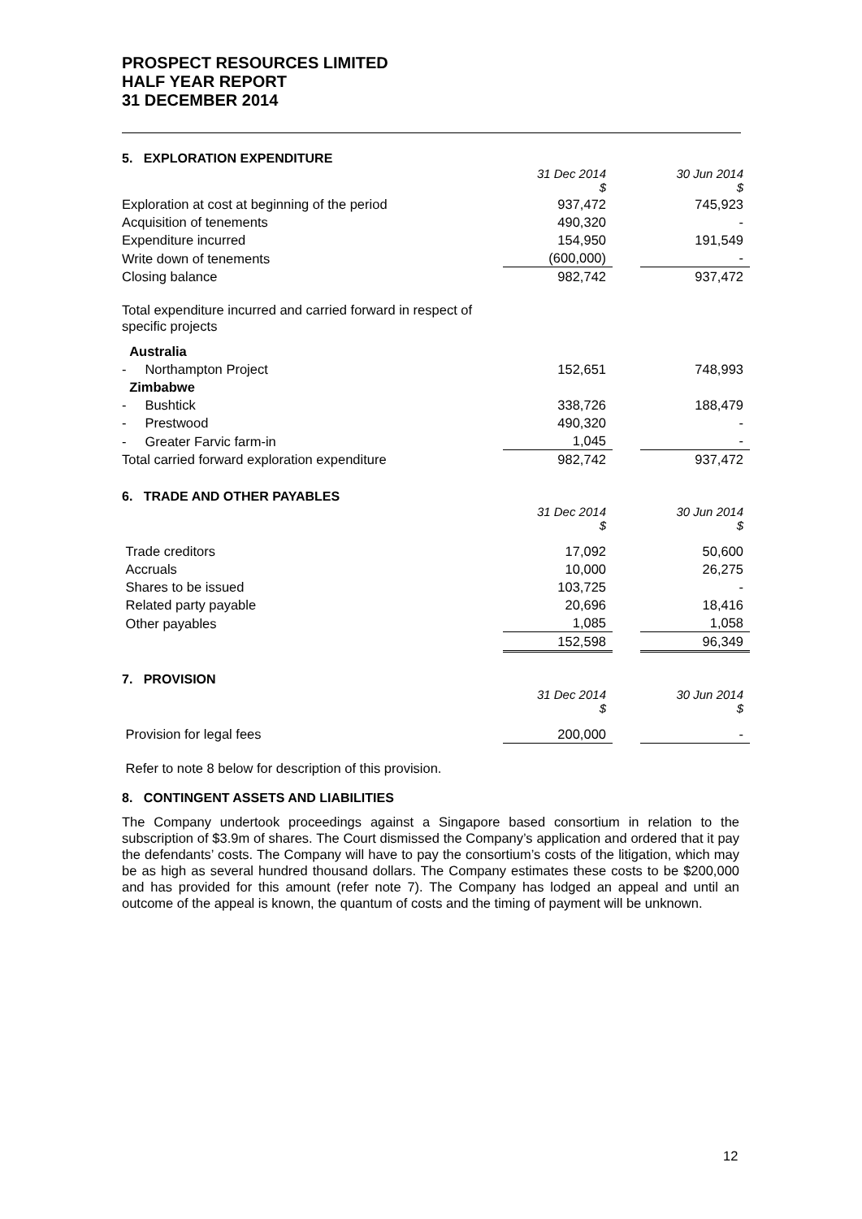PROSPECT RESOURCES LIMITED
HALF YEAR REPORT
31 DECEMBER 2014
5. EXPLORATION EXPENDITURE
| | 31 Dec 2014 $ | | 30 Jun 2014 $ |
| Exploration at cost at beginning of the period | 937,472 | | 745,923 |
| Acquisition of tenements | 490,320 | | - |
| Expenditure incurred | 154,950 | | 191,549 |
| Write down of tenements | (600,000) | | - |
| Closing balance | 982,742 | | 937,472 |
| Total expenditure incurred and carried forward in respect of specific projects | | | |
| Australia | | | |
| - Northampton Project | 152,651 | | 748,993 |
| Zimbabwe | | | |
| - Bushtick | 338,726 | | 188,479 |
| - Prestwood | 490,320 | | - |
| - Greater Farvic farm-in | 1,045 | | - |
| Total carried forward exploration expenditure | 982,742 | | 937,472 |
6. TRADE AND OTHER PAYABLES
| | 31 Dec 2014 $ | | 30 Jun 2014 $ |
| Trade creditors | 17,092 | | 50,600 |
| Accruals | 10,000 | | 26,275 |
| Shares to be issued | 103,725 | | - |
| Related party payable | 20,696 | | 18,416 |
| Other payables | 1,085 | | 1,058 |
| | 152,598 | | 96,349 |
7. PROVISION
| | 31 Dec 2014 $ | | 30 Jun 2014 $ |
| Provision for legal fees | 200,000 | | - |
Refer to note 8 below for description of this provision.
8. CONTINGENT ASSETS AND LIABILITIES
The Company undertook proceedings against a Singapore based consortium in relation to the subscription of $3.9m of shares. The Court dismissed the Company’s application and ordered that it pay the defendants’ costs. The Company will have to pay the consortium’s costs of the litigation, which may be as high as several hundred thousand dollars. The Company estimates these costs to be $200,000 and has provided for this amount (refer note 7). The Company has lodged an appeal and until an outcome of the appeal is known, the quantum of costs and the timing of payment will be unknown.
12